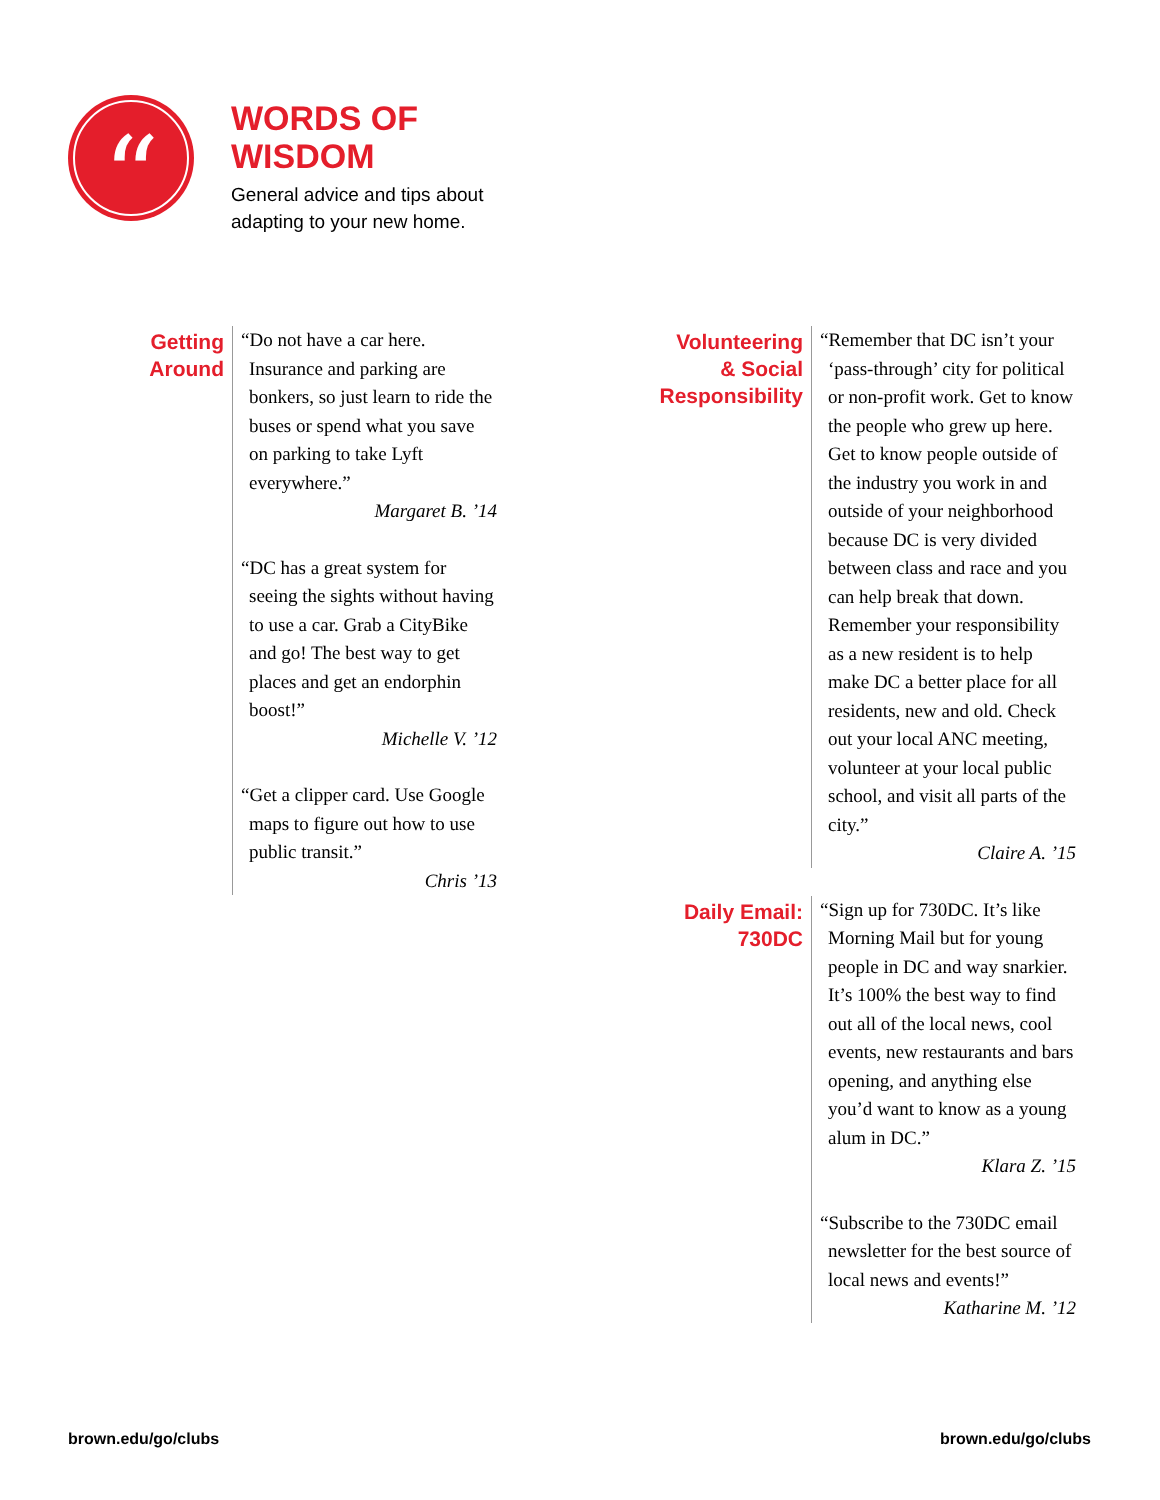“
WORDS OF
WISDOM
General advice and tips about
adapting to your new home.
Getting
Around
“Do not have a car here. Insurance and parking are bonkers, so just learn to ride the buses or spend what you save on parking to take Lyft everywhere.”
Margaret B. ’14
“DC has a great system for seeing the sights without having to use a car. Grab a CityBike and go! The best way to get places and get an endorphin boost!”
Michelle V. ’12
“Get a clipper card. Use Google maps to figure out how to use public transit.”
Chris ’13
Volunteering
& Social
Responsibility
“Remember that DC isn’t your ‘pass-through’ city for political or non-profit work. Get to know the people who grew up here. Get to know people outside of the industry you work in and outside of your neighborhood because DC is very divided between class and race and you can help break that down. Remember your responsibility as a new resident is to help make DC a better place for all residents, new and old. Check out your local ANC meeting, volunteer at your local public school, and visit all parts of the city.”
Claire A. ’15
Daily Email:
730DC
“Sign up for 730DC. It’s like Morning Mail but for young people in DC and way snarkier. It’s 100% the best way to find out all of the local news, cool events, new restaurants and bars opening, and anything else you’d want to know as a young alum in DC.”
Klara Z. ’15
“Subscribe to the 730DC email newsletter for the best source of local news and events!”
Katharine M. ’12
brown.edu/go/clubs brown.edu/go/clubs